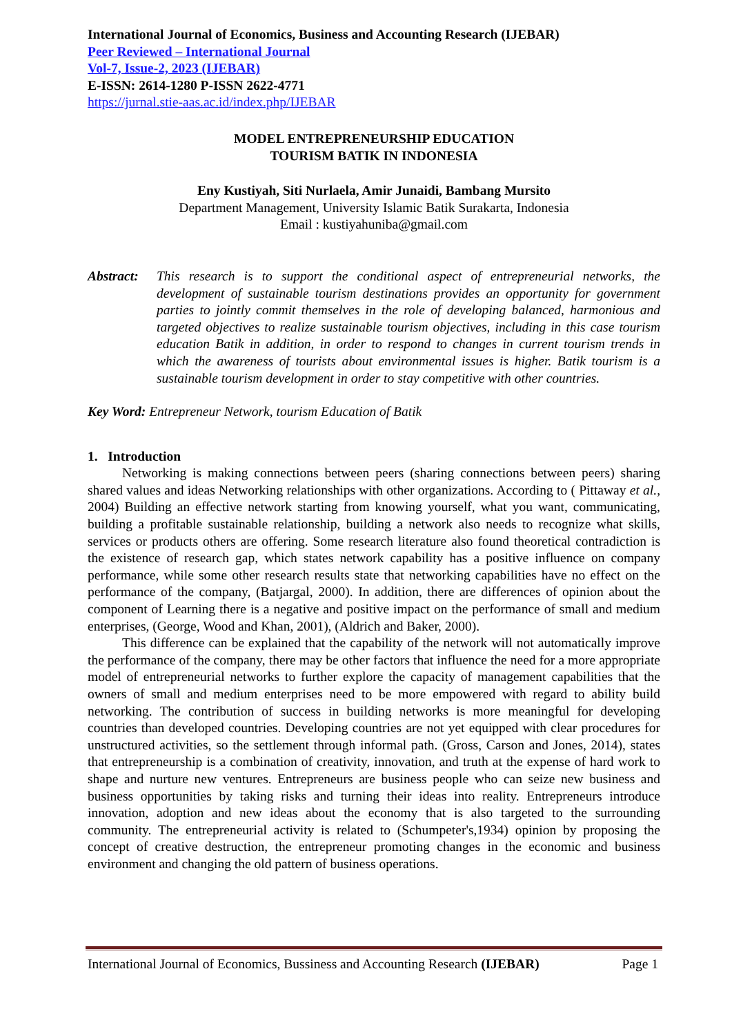International Journal of Economics, Business and Accounting Research (IJEBAR)
Peer Reviewed – International Journal
Vol-7, Issue-2, 2023 (IJEBAR)
E-ISSN: 2614-1280 P-ISSN 2622-4771
https://jurnal.stie-aas.ac.id/index.php/IJEBAR
MODEL ENTREPRENEURSHIP EDUCATION
TOURISM BATIK IN INDONESIA
Eny Kustiyah, Siti Nurlaela, Amir Junaidi, Bambang Mursito
Department Management, University Islamic Batik Surakarta, Indonesia
Email : kustiyahuniba@gmail.com
Abstract:
This research is to support the conditional aspect of entrepreneurial networks, the development of sustainable tourism destinations provides an opportunity for government parties to jointly commit themselves in the role of developing balanced, harmonious and targeted objectives to realize sustainable tourism objectives, including in this case tourism education Batik in addition, in order to respond to changes in current tourism trends in which the awareness of tourists about environmental issues is higher. Batik tourism is a sustainable tourism development in order to stay competitive with other countries.
Key Word: Entrepreneur Network, tourism Education of Batik
1. Introduction
Networking is making connections between peers (sharing connections between peers) sharing shared values and ideas Networking relationships with other organizations. According to ( Pittaway et al., 2004) Building an effective network starting from knowing yourself, what you want, communicating, building a profitable sustainable relationship, building a network also needs to recognize what skills, services or products others are offering. Some research literature also found theoretical contradiction is the existence of research gap, which states network capability has a positive influence on company performance, while some other research results state that networking capabilities have no effect on the performance of the company, (Batjargal, 2000). In addition, there are differences of opinion about the component of Learning there is a negative and positive impact on the performance of small and medium enterprises, (George, Wood and Khan, 2001), (Aldrich and Baker, 2000).
This difference can be explained that the capability of the network will not automatically improve the performance of the company, there may be other factors that influence the need for a more appropriate model of entrepreneurial networks to further explore the capacity of management capabilities that the owners of small and medium enterprises need to be more empowered with regard to ability build networking. The contribution of success in building networks is more meaningful for developing countries than developed countries. Developing countries are not yet equipped with clear procedures for unstructured activities, so the settlement through informal path. (Gross, Carson and Jones, 2014), states that entrepreneurship is a combination of creativity, innovation, and truth at the expense of hard work to shape and nurture new ventures. Entrepreneurs are business people who can seize new business and business opportunities by taking risks and turning their ideas into reality. Entrepreneurs introduce innovation, adoption and new ideas about the economy that is also targeted to the surrounding community. The entrepreneurial activity is related to (Schumpeter's,1934) opinion by proposing the concept of creative destruction, the entrepreneur promoting changes in the economic and business environment and changing the old pattern of business operations.
International Journal of Economics, Bussiness and Accounting Research (IJEBAR) Page 1